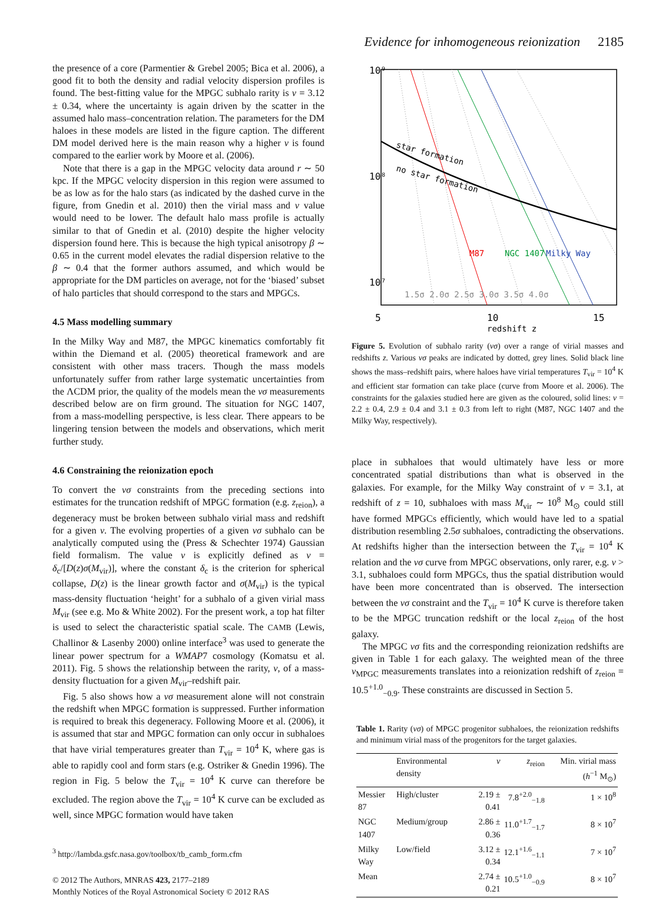Evidence for inhomogeneous reionization 2185
the presence of a core (Parmentier & Grebel 2005; Bica et al. 2006), a good fit to both the density and radial velocity dispersion profiles is found. The best-fitting value for the MPGC subhalo rarity is ν = 3.12 ± 0.34, where the uncertainty is again driven by the scatter in the assumed halo mass–concentration relation. The parameters for the DM haloes in these models are listed in the figure caption. The different DM model derived here is the main reason why a higher ν is found compared to the earlier work by Moore et al. (2006).
Note that there is a gap in the MPGC velocity data around r ∼ 50 kpc. If the MPGC velocity dispersion in this region were assumed to be as low as for the halo stars (as indicated by the dashed curve in the figure, from Gnedin et al. 2010) then the virial mass and ν value would need to be lower. The default halo mass profile is actually similar to that of Gnedin et al. (2010) despite the higher velocity dispersion found here. This is because the high typical anisotropy β ∼ 0.65 in the current model elevates the radial dispersion relative to the β ∼ 0.4 that the former authors assumed, and which would be appropriate for the DM particles on average, not for the ‘biased’ subset of halo particles that should correspond to the stars and MPGCs.
4.5 Mass modelling summary
In the Milky Way and M87, the MPGC kinematics comfortably fit within the Diemand et al. (2005) theoretical framework and are consistent with other mass tracers. Though the mass models unfortunately suffer from rather large systematic uncertainties from the ΛCDM prior, the quality of the models mean the νσ measurements described below are on firm ground. The situation for NGC 1407, from a mass-modelling perspective, is less clear. There appears to be lingering tension between the models and observations, which merit further study.
4.6 Constraining the reionization epoch
To convert the νσ constraints from the preceding sections into estimates for the truncation redshift of MPGC formation (e.g. z<sub>reion</sub>), a degeneracy must be broken between subhalo virial mass and redshift for a given ν. The evolving properties of a given νσ subhalo can be analytically computed using the (Press & Schechter 1974) Gaussian field formalism. The value ν is explicitly defined as ν = δ<sub>c</sub>/[D(z)σ(M<sub>vir</sub>)], where the constant δ<sub>c</sub> is the criterion for spherical collapse, D(z) is the linear growth factor and σ(M<sub>vir</sub>) is the typical mass-density fluctuation ‘height’ for a subhalo of a given virial mass M<sub>vir</sub> (see e.g. Mo & White 2002). For the present work, a top hat filter is used to select the characteristic spatial scale. The CAMB (Lewis, Challinor & Lasenby 2000) online interface<sup>3</sup> was used to generate the linear power spectrum for a WMAP7 cosmology (Komatsu et al. 2011). Fig. 5 shows the relationship between the rarity, ν, of a mass-density fluctuation for a given M<sub>vir</sub>–redshift pair.
Fig. 5 also shows how a νσ measurement alone will not constrain the redshift when MPGC formation is suppressed. Further information is required to break this degeneracy. Following Moore et al. (2006), it is assumed that star and MPGC formation can only occur in subhaloes that have virial temperatures greater than T<sub>vir</sub> = 10<sup>4</sup> K, where gas is able to rapidly cool and form stars (e.g. Ostriker & Gnedin 1996). The region in Fig. 5 below the T<sub>vir</sub> = 10<sup>4</sup> K curve can therefore be excluded. The region above the T<sub>vir</sub> = 10<sup>4</sup> K curve can be excluded as well, since MPGC formation would have taken
<sup>3</sup> http://lambda.gsfc.nasa.gov/toolbox/tb_camb_form.cfm
© 2012 The Authors, MNRAS 423, 2177–2189
Monthly Notices of the Royal Astronomical Society © 2012 RAS
10⁹
10⁸
10⁷
5
10
15
redshift z
star formation
no star formation
1.5σ 2.0σ 2.5σ 3.0σ 3.5σ 4.0σ
M87
NGC 1407
Milky Way
Figure 5. Evolution of subhalo rarity (νσ) over a range of virial masses and redshifts z. Various νσ peaks are indicated by dotted, grey lines. Solid black line shows the mass–redshift pairs, where haloes have virial temperatures T<sub>vir</sub> = 10<sup>4</sup> K and efficient star formation can take place (curve from Moore et al. 2006). The constraints for the galaxies studied here are given as the coloured, solid lines: ν = 2.2 ± 0.4, 2.9 ± 0.4 and 3.1 ± 0.3 from left to right (M87, NGC 1407 and the Milky Way, respectively).
place in subhaloes that would ultimately have less or more concentrated spatial distributions than what is observed in the galaxies. For example, for the Milky Way constraint of ν = 3.1, at redshift of z = 10, subhaloes with mass M<sub>vir</sub> ∼ 10<sup>8</sup> M<sub>⊙</sub> could still have formed MPGCs efficiently, which would have led to a spatial distribution resembling 2.5σ subhaloes, contradicting the observations. At redshifts higher than the intersection between the T<sub>vir</sub> = 10<sup>4</sup> K relation and the νσ curve from MPGC observations, only rarer, e.g. ν > 3.1, subhaloes could form MPGCs, thus the spatial distribution would have been more concentrated than is observed. The intersection between the νσ constraint and the T<sub>vir</sub> = 10<sup>4</sup> K curve is therefore taken to be the MPGC truncation redshift or the local z<sub>reion</sub> of the host galaxy.
The MPGC νσ fits and the corresponding reionization redshifts are given in Table 1 for each galaxy. The weighted mean of the three ν<sub>MPGC</sub> measurements translates into a reionization redshift of z<sub>reion</sub> = 10.5<sup>+1.0</sup><sub>−0.9</sub>. These constraints are discussed in Section 5.
Table 1. Rarity (νσ) of MPGC progenitor subhaloes, the reionization redshifts and minimum virial mass of the progenitors for the target galaxies.
| | Environmental density | ν | z<sub>reion</sub> | Min. virial mass ( h<sup>−1</sup> M<sub>⊙</sub>) |
| --- | --- | --- | --- | --- |
| Messier 87 | High/cluster | 2.19 ± 0.41 | 7.8<sup>+2.0</sup><sub>−1.8</sub> | 1 × 10<sup>8</sup> |
| NGC 1407 | Medium/group | 2.86 ± 0.36 | 11.0<sup>+1.7</sup><sub>−1.7</sub> | 8 × 10<sup>7</sup> |
| Milky Way | Low/field | 3.12 ± 0.34 | 12.1<sup>+1.6</sup><sub>−1.1</sub> | 7 × 10<sup>7</sup> |
| Mean | | 2.74 ± 0.21 | 10.5<sup>+1.0</sup><sub>−0.9</sub> | 8 × 10<sup>7</sup> |